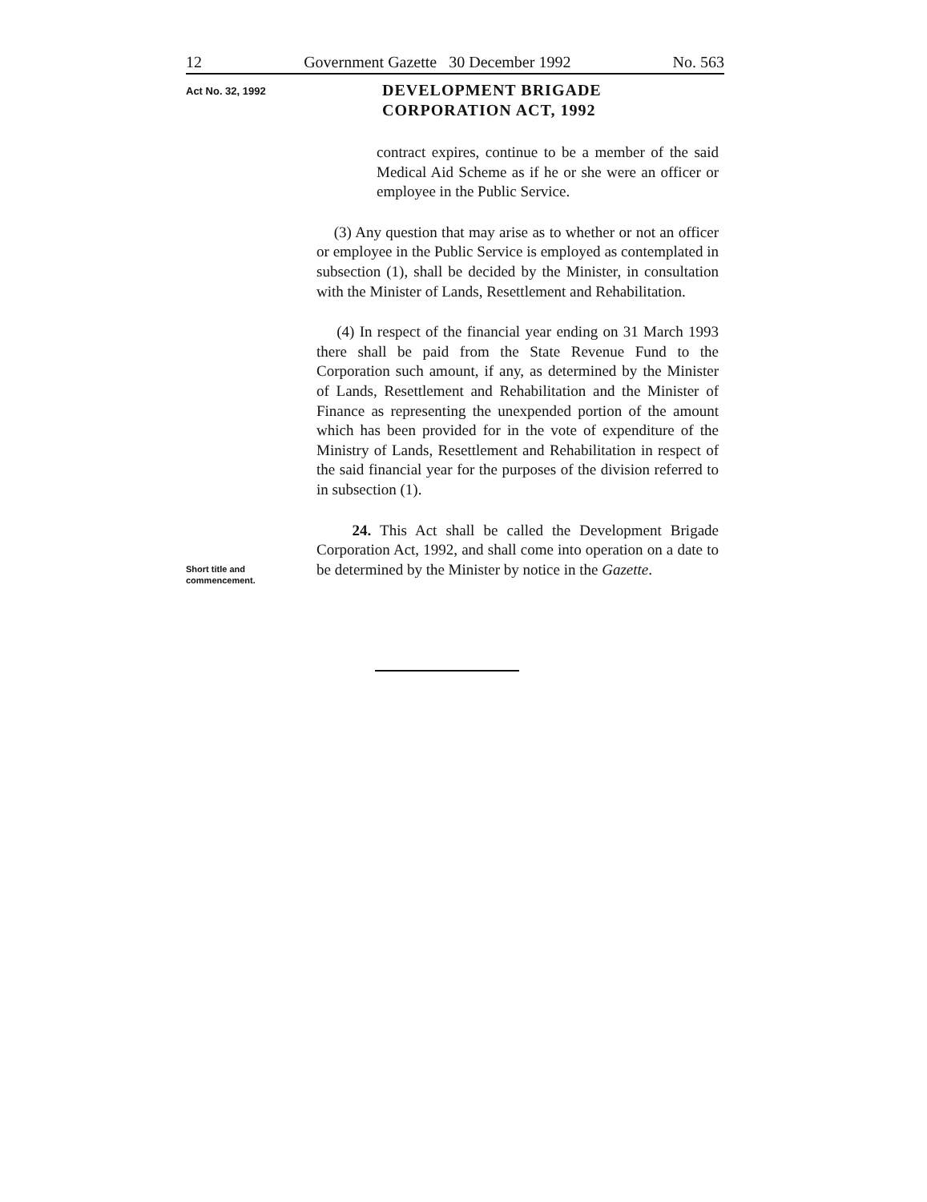12 Government Gazette 30 December 1992 No. 563
Act No. 32, 1992
DEVELOPMENT BRIGADE
CORPORATION ACT, 1992
contract expires, continue to be a member of the said Medical Aid Scheme as if he or she were an officer or employee in the Public Service.
(3) Any question that may arise as to whether or not an officer or employee in the Public Service is employed as contemplated in subsection (1), shall be decided by the Minister, in consultation with the Minister of Lands, Resettlement and Rehabilitation.
(4) In respect of the financial year ending on 31 March 1993 there shall be paid from the State Revenue Fund to the Corporation such amount, if any, as determined by the Minister of Lands, Resettlement and Rehabilitation and the Minister of Finance as representing the unexpended portion of the amount which has been provided for in the vote of expenditure of the Ministry of Lands, Resettlement and Rehabilitation in respect of the said financial year for the purposes of the division referred to in subsection (1).
24. This Act shall be called the Development Brigade Corporation Act, 1992, and shall come into operation on a date to be determined by the Minister by notice in the Gazette.
Short title and commencement.